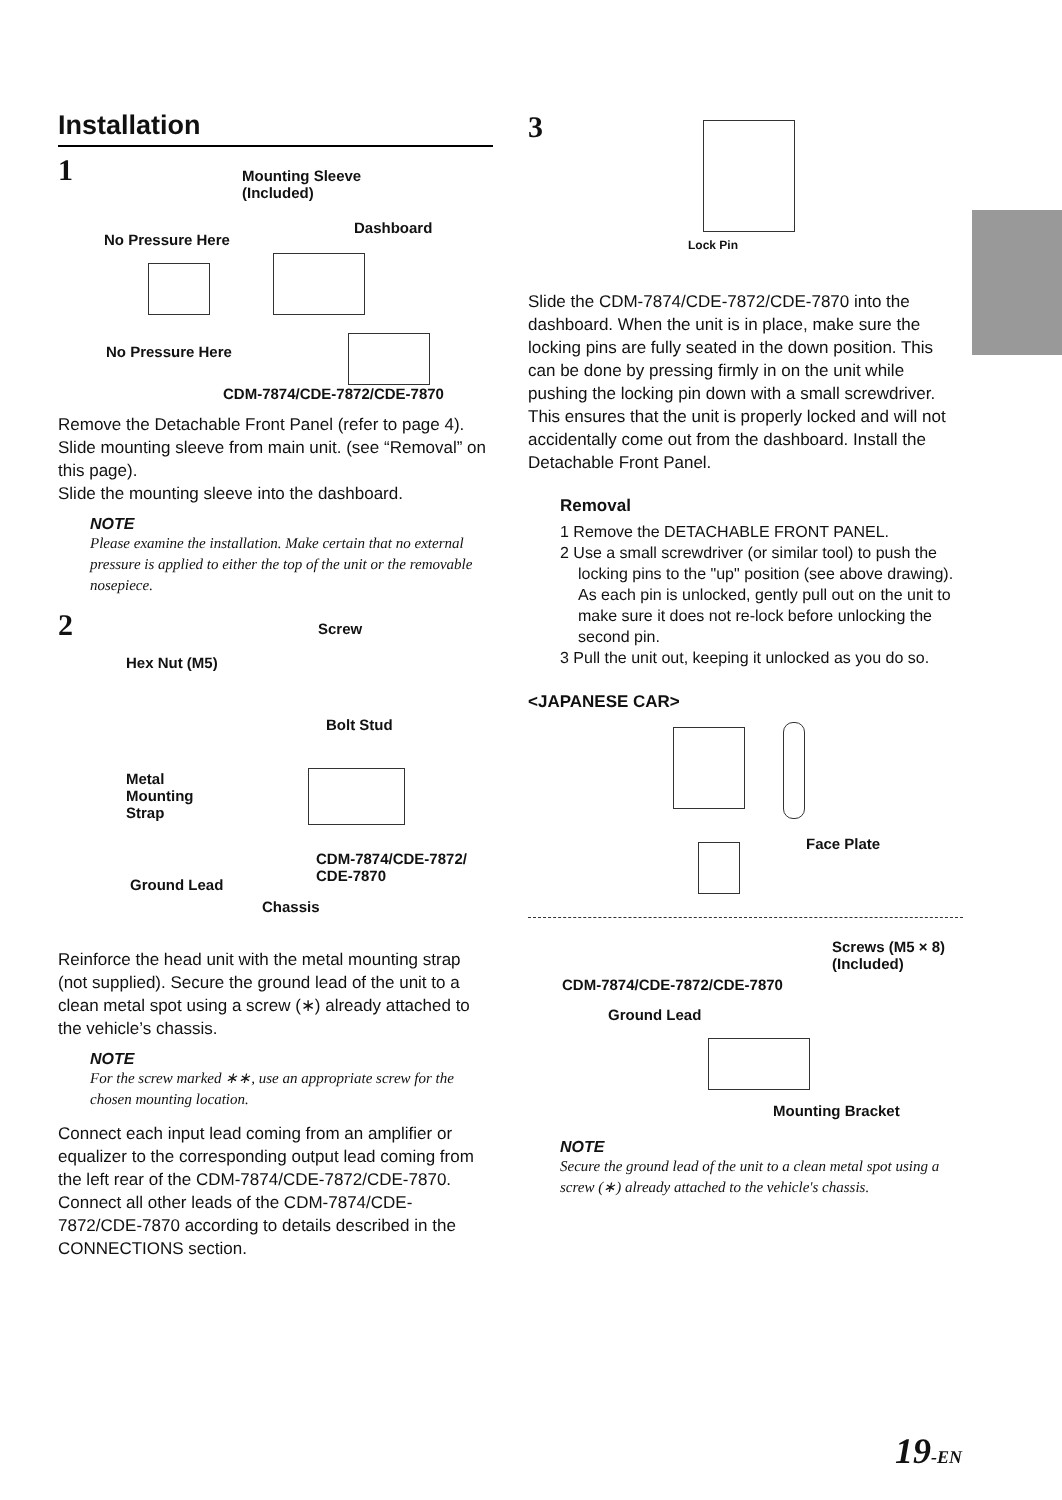Installation
1 Mounting Sleeve
(Included)
Dashboard
No Pressure Here
No Pressure Here
CDM-7874/CDE-7872/CDE-7870
Remove the Detachable Front Panel (refer to page 4). Slide mounting sleeve from main unit. (see “Removal” on this page).
Slide the mounting sleeve into the dashboard.
NOTE
Please examine the installation. Make certain that no external pressure is applied to either the top of the unit or the removable nosepiece.
2 Screw
Hex Nut (M5)
Bolt Stud
Metal
Mounting
Strap
CDM-7874/CDE-7872/
CDE-7870 Ground Lead
Chassis
Reinforce the head unit with the metal mounting strap (not supplied). Secure the ground lead of the unit to a clean metal spot using a screw (∗) already attached to the vehicle’s chassis.
NOTE
For the screw marked ∗∗, use an appropriate screw for the chosen mounting location.
Connect each input lead coming from an amplifier or equalizer to the corresponding output lead coming from the left rear of the CDM-7874/CDE-7872/CDE-7870. Connect all other leads of the CDM-7874/CDE-7872/CDE-7870 according to details described in the CONNECTIONS section.
3
Lock Pin
Slide the CDM-7874/CDE-7872/CDE-7870 into the dashboard. When the unit is in place, make sure the locking pins are fully seated in the down position. This can be done by pressing firmly in on the unit while pushing the locking pin down with a small screwdriver. This ensures that the unit is properly locked and will not accidentally come out from the dashboard. Install the Detachable Front Panel.
Removal
1 Remove the DETACHABLE FRONT PANEL.
2 Use a small screwdriver (or similar tool) to push the locking pins to the "up" position (see above drawing). As each pin is unlocked, gently pull out on the unit to make sure it does not re-lock before unlocking the second pin.
3 Pull the unit out, keeping it unlocked as you do so.
<JAPANESE CAR>
Face Plate
Screws (M5 × 8)
(Included)
CDM-7874/CDE-7872/CDE-7870
Ground Lead
Mounting Bracket
NOTE
Secure the ground lead of the unit to a clean metal spot using a screw (∗) already attached to the vehicle's chassis.
19-EN